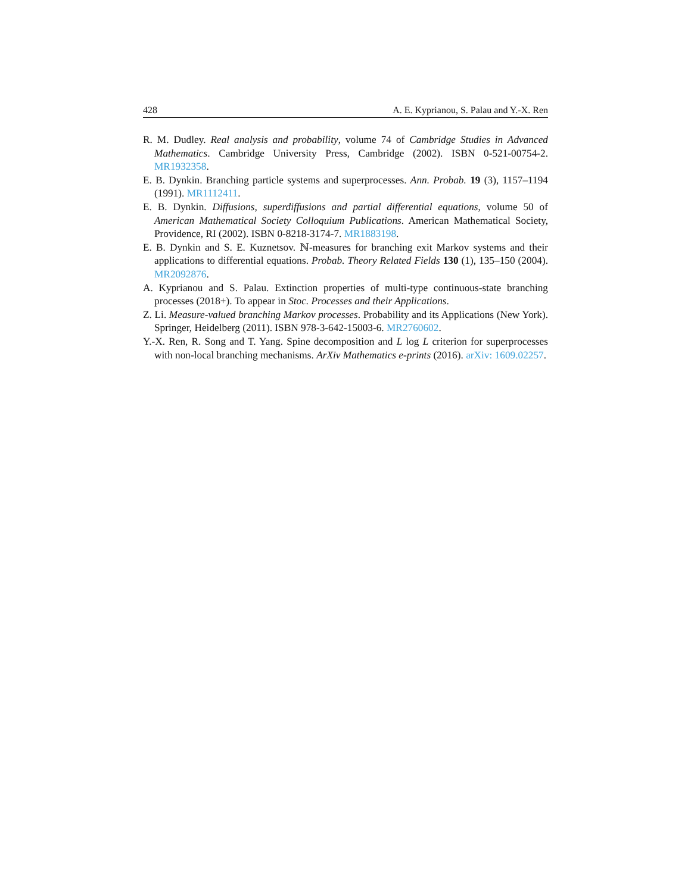428 A. E. Kyprianou, S. Palau and Y.-X. Ren
R. M. Dudley. Real analysis and probability, volume 74 of Cambridge Studies in Advanced Mathematics. Cambridge University Press, Cambridge (2002). ISBN 0-521-00754-2. MR1932358.
E. B. Dynkin. Branching particle systems and superprocesses. Ann. Probab. 19 (3), 1157–1194 (1991). MR1112411.
E. B. Dynkin. Diffusions, superdiffusions and partial differential equations, volume 50 of American Mathematical Society Colloquium Publications. American Mathematical Society, Providence, RI (2002). ISBN 0-8218-3174-7. MR1883198.
E. B. Dynkin and S. E. Kuznetsov. ℕ-measures for branching exit Markov systems and their applications to differential equations. Probab. Theory Related Fields 130 (1), 135–150 (2004). MR2092876.
A. Kyprianou and S. Palau. Extinction properties of multi-type continuous-state branching processes (2018+). To appear in Stoc. Processes and their Applications.
Z. Li. Measure-valued branching Markov processes. Probability and its Applications (New York). Springer, Heidelberg (2011). ISBN 978-3-642-15003-6. MR2760602.
Y.-X. Ren, R. Song and T. Yang. Spine decomposition and L log L criterion for superprocesses with non-local branching mechanisms. ArXiv Mathematics e-prints (2016). arXiv: 1609.02257.